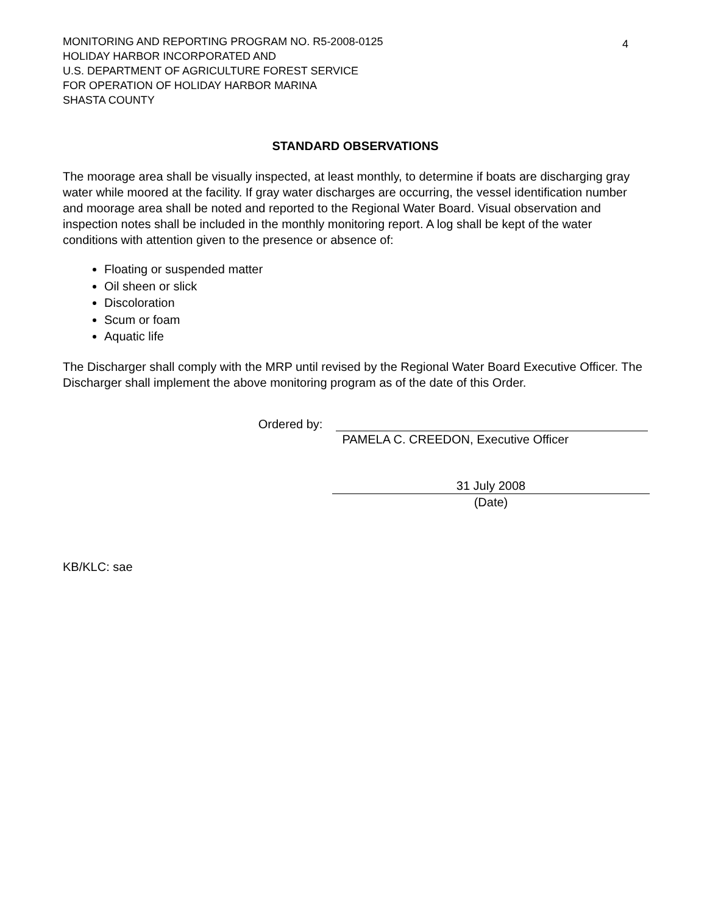MONITORING AND REPORTING PROGRAM NO. R5-2008-0125
HOLIDAY HARBOR INCORPORATED AND
U.S. DEPARTMENT OF AGRICULTURE FOREST SERVICE
FOR OPERATION OF HOLIDAY HARBOR MARINA
SHASTA COUNTY
4
STANDARD OBSERVATIONS
The moorage area shall be visually inspected, at least monthly, to determine if boats are discharging gray water while moored at the facility. If gray water discharges are occurring, the vessel identification number and moorage area shall be noted and reported to the Regional Water Board. Visual observation and inspection notes shall be included in the monthly monitoring report. A log shall be kept of the water conditions with attention given to the presence or absence of:
Floating or suspended matter
Oil sheen or slick
Discoloration
Scum or foam
Aquatic life
The Discharger shall comply with the MRP until revised by the Regional Water Board Executive Officer. The Discharger shall implement the above monitoring program as of the date of this Order.
Ordered by:
PAMELA C. CREEDON, Executive Officer
31 July 2008
(Date)
KB/KLC: sae